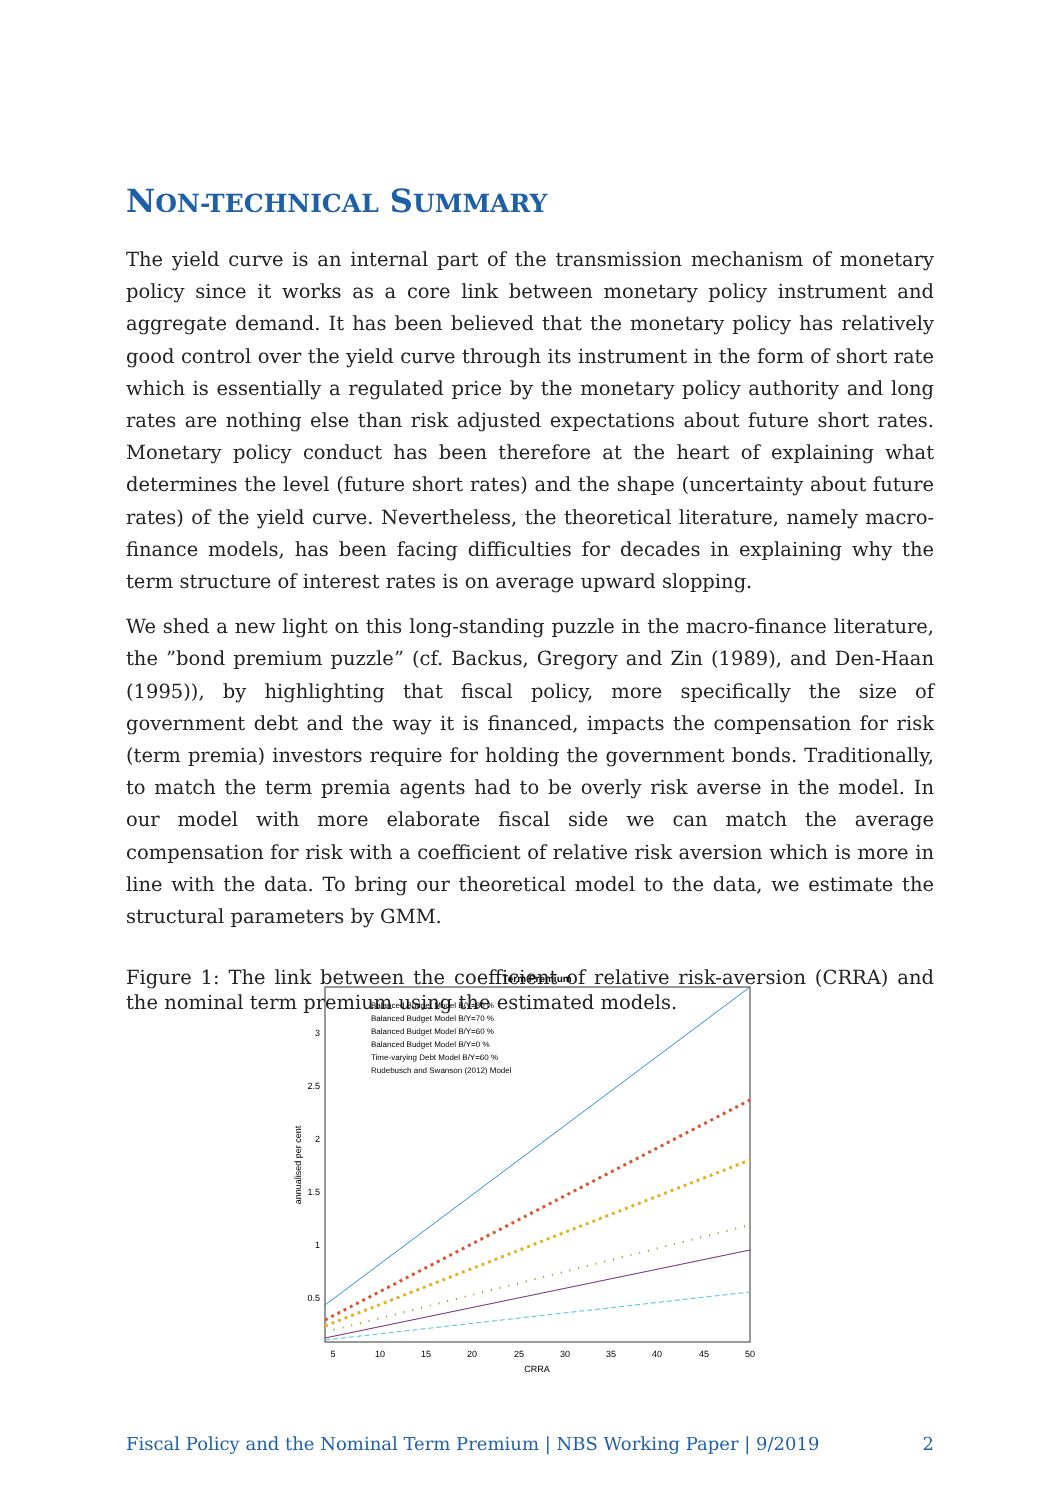NON-TECHNICAL SUMMARY
The yield curve is an internal part of the transmission mechanism of monetary policy since it works as a core link between monetary policy instrument and aggregate demand. It has been believed that the monetary policy has relatively good control over the yield curve through its instrument in the form of short rate which is essentially a regulated price by the monetary policy authority and long rates are nothing else than risk adjusted expectations about future short rates. Monetary policy conduct has been therefore at the heart of explaining what determines the level (future short rates) and the shape (uncertainty about future rates) of the yield curve. Nevertheless, the theoretical literature, namely macro-finance models, has been facing difficulties for decades in explaining why the term structure of interest rates is on average upward slopping.
We shed a new light on this long-standing puzzle in the macro-finance literature, the ”bond premium puzzle” (cf. Backus, Gregory and Zin (1989), and Den-Haan (1995)), by highlighting that fiscal policy, more specifically the size of government debt and the way it is financed, impacts the compensation for risk (term premia) investors require for holding the government bonds. Traditionally, to match the term premia agents had to be overly risk averse in the model. In our model with more elaborate fiscal side we can match the average compensation for risk with a coefficient of relative risk aversion which is more in line with the data. To bring our theoretical model to the data, we estimate the structural parameters by GMM.
Figure 1: The link between the coefficient of relative risk-aversion (CRRA) and the nominal term premium using the estimated models.
Term Premium
3
2.5
2
1.5
1
0.5
5
10
15
20
25
30
35
40
45
50
CRRA
annualised per cent
Balanced Budget Model B/Y=80 %
Balanced Budget Model B/Y=70 %
Balanced Budget Model B/Y=60 %
Balanced Budget Model B/Y=0 %
Time-varying Debt Model B/Y=60 %
Rudebusch and Swanson (2012) Model
Fiscal Policy and the Nominal Term Premium | NBS Working Paper | 9/2019 2